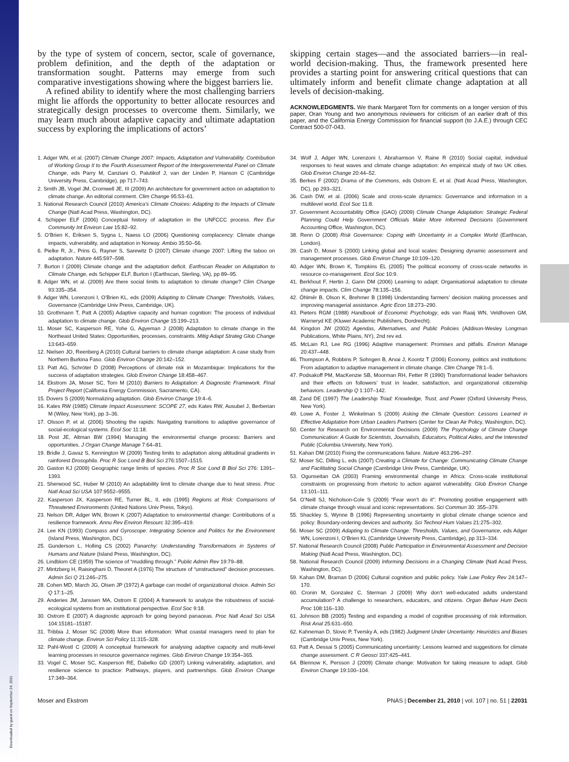by the type of system of concern, sector, scale of governance, problem definition, and the depth of the adaptation or transformation sought. Patterns may emerge from such comparative investigations showing where the biggest barriers lie.
A refined ability to identify where the most challenging barriers might lie affords the opportunity to better allocate resources and strategically design processes to overcome them. Similarly, we may learn much about adaptive capacity and ultimate adaptation success by exploring the implications of actors’
skipping certain stages—and the associated barriers—in real-world decision-making. Thus, the framework presented here provides a starting point for answering critical questions that can ultimately inform and benefit climate change adaptation at all levels of decision-making.
ACKNOWLEDGMENTS. We thank Margaret Torn for comments on a longer version of this paper, Oran Young and two anonymous reviewers for criticism of an earlier draft of this paper, and the California Energy Commission for financial support (to J.A.E.) through CEC Contract 500-07-043.
1. Adger WN, et al. (2007) Climate Change 2007: Impacts, Adaptation and Vulnerability. Contribution of Working Group II to the Fourth Assessment Report of the Intergovernmental Panel on Climate Change, eds Parry M, Canziani O, Palutikof J, van der Linden P, Hanson C (Cambridge University Press, Cambridge), pp 717–743.
2. Smith JB, Vogel JM, Cromwell JE, III (2009) An architecture for government action on adaptation to climate change. An editorial comment. Clim Change 95:53–61.
3. National Research Council (2010) America’s Climate Choices: Adapting to the Impacts of Climate Change (Natl Acad Press, Washington, DC).
4. Schipper ELF (2006) Conceptual history of adaptation in the UNFCCC process. Rev Eur Community Int Environ Law 15:82–92.
5. O’Brien K, Eriksen S, Sygna L, Naess LO (2006) Questioning complacency: Climate change impacts, vulnerability, and adaptation in Norway. Ambio 35:50–56.
6. Pielke R, Jr., Prins G, Rayner S, Sarewitz D (2007) Climate change 2007: Lifting the taboo on adaptation. Nature 445:597–598.
7. Burton I (2009) Climate change and the adaptation deficit. Earthscan Reader on Adaptation to Climate Change, eds Schipper ELF, Burton I (Earthscan, Sterling, VA), pp 89–95.
8. Adger WN, et al. (2009) Are there social limits to adaptation to climate change? Clim Change 93:335–354.
9. Adger WN, Lorenzoni I, O’Brien KL, eds (2009) Adapting to Climate Change: Thresholds, Values, Governance (Cambridge Univ Press, Cambridge, UK).
10. Grothmann T, Patt A (2005) Adaptive capacity and human cognition: The process of individual adaptation to climate change. Glob Environ Change 15:199–213.
11. Moser SC, Kasperson RE, Yohe G, Agyeman J (2008) Adaptation to climate change in the Northeast United States: Opportunities, processes, constraints. Mitig Adapt Strateg Glob Change 13:643–659.
12. Nielsen JO, Reenberg A (2010) Cultural barriers to climate change adaptation: A case study from Northern Burkina Faso. Glob Environ Change 20:142–152.
13. Patt AG, Schröter D (2008) Perceptions of climate risk in Mozambique: Implications for the success of adaptation strategies. Glob Environ Change 18:458–467.
14. Ekstrom JA, Moser SC, Torn M (2010) Barriers to Adaptation: A Diagnostic Framework. Final Project Report (California Energy Commission, Sacramento, CA).
15. Dovers S (2009) Normalizing adaptation. Glob Environ Change 19:4–6.
16. Kates RW (1985) Climate Impact Assessment: SCOPE 27, eds Kates RW, Ausubel J, Berberian M (Wiley, New York), pp 3–36.
17. Olsson P, et al. (2006) Shooting the rapids: Navigating transitions to adaptive governance of social-ecological systems. Ecol Soc 11:18.
18. Post JE, Altman BW (1994) Managing the environmental change process: Barriers and opportunities. J Organ Change Manage 7:64–81.
19. Bridle J, Gavaz S, Kennington W (2009) Testing limits to adaptation along altitudinal gradients in rainforest Drosophila. Proc R Soc Lond B Biol Sci 276:1507–1515.
20. Gaston KJ (2009) Geographic range limits of species. Proc R Soc Lond B Biol Sci 276: 1391–1393.
21. Sherwood SC, Huber M (2010) An adaptability limit to climate change due to heat stress. Proc Natl Acad Sci USA 107:9552–9555.
22. Kasperson JX, Kasperson RE, Turner BL, II, eds (1995) Regions at Risk: Comparisons of Threatened Environments (United Nations Univ Press, Tokyo).
23. Nelson DR, Adger WN, Brown K (2007) Adaptation to environmental change: Contributions of a resilience framework. Annu Rev Environ Resourc 32:395–419.
24. Lee KN (1993) Compass and Gyroscope: Integrating Science and Politics for the Environment (Island Press, Washington, DC).
25. Gunderson L, Holling CS (2002) Panarchy: Understanding Transformations in Systems of Humans and Nature (Island Press, Washington, DC).
26. Lindblom CE (1959) The science of “muddling through.” Public Admin Rev 19:79–88.
27. Mintzberg H, Raisinghani D, Theoret A (1976) The structure of “unstructured” decision processes. Admin Sci Q 21:246–275.
28. Cohen MD, March JG, Olsen JP (1972) A garbage can model of organizational choice. Admin Sci Q 17:1–25.
29. Anderies JM, Janssen MA, Ostrom E (2004) A framework to analyze the robustness of social-ecological systems from an institutional perspective. Ecol Soc 9:18.
30. Ostrom E (2007) A diagnostic approach for going beyond panaceas. Proc Natl Acad Sci USA 104:15181–15187.
31. Tribbia J, Moser SC (2008) More than information: What coastal managers need to plan for climate change. Environ Sci Policy 11:315–328.
32. Pahl-Wostl C (2009) A conceptual framework for analysing adaptive capacity and multi-level learning processes in resource governance regimes. Glob Environ Change 19:354–365.
33. Vogel C, Moser SC, Kasperson RE, Dabelko GD (2007) Linking vulnerability, adaptation, and resilience science to practice: Pathways, players, and partnerships. Glob Environ Change 17:349–364.
34. Wolf J, Adger WN, Lorenzoni I, Abrahamson V, Raine R (2010) Social capital, individual responses to heat waves and climate change adaptation: An empirical study of two UK cities. Glob Environ Change 20:44–52.
35. Berkes F (2002) Drama of the Commons, eds Ostrom E, et al. (Natl Acad Press, Washington, DC), pp 293–321.
36. Cash DW, et al. (2006) Scale and cross-scale dynamics: Governance and information in a multilevel world. Ecol Soc 11:8.
37. Government Accountability Office (GAO) (2009) Climate Change Adaptation: Strategic Federal Planning Could Help Government Officials Make More Informed Decisions (Government Accounting Office, Washington, DC).
38. Renn O (2008) Risk Governance: Coping with Uncertainty in a Complex World (Earthscan, London).
39. Cash D, Moser S (2000) Linking global and local scales: Designing dynamic assessment and management processes. Glob Environ Change 10:109–120.
40. Adger WN, Brown K, Tompkins EL (2005) The political economy of cross-scale networks in resource co-management. Ecol Soc 10:9.
41. Berkhout F, Hertin J, Gann DM (2006) Learning to adapt: Organisational adaptation to climate change impacts. Clim Change 78:135–156.
42. Öhlmér B, Olson K, Brehmer B (1998) Understanding farmers’ decision making processes and improving managerial assistance. Agric Econ 18:273–290.
43. Pieters RGM (1988) Handbook of Economic Psychology, eds van Raaij WN, Veldhoven GM, Warneryd KE (Kluwer Academic Publishers, Dordrecht).
44. Kingdon JW (2002) Agendas, Alternatives, and Public Policies (Addison-Wesley Longman Publications, White Plains, NY), 2nd rev ed.
45. McLain RJ, Lee RG (1996) Adaptive management: Promises and pitfalls. Environ Manage 20:437–448.
46. Thompson A, Robbins P, Sohngen B, Arvai J, Koontz T (2006) Economy, politics and institutions: From adaptation to adaptive management in climate change. Clim Change 78:1–5.
47. Podsakoff PM, MacKenzie SB, Moorman RH, Fetter R (1990) Transformational leader behaviors and their effects on followers’ trust in leader, satisfaction, and organizational citizenship behaviors. Leadership Q 1:107–142.
48. Zand DE (1997) The Leadership Triad: Knowledge, Trust, and Power (Oxford University Press, New York).
49. Lowe A, Foster J, Winkelman S (2009) Asking the Climate Question: Lessons Learned in Effective Adaptation from Urban Leaders Partners (Center for Clean Air Policy, Washington, DC).
50. Center for Research on Environmental Decisions (2009) The Psychology of Climate Change Communication: A Guide for Scientists, Journalists, Educators, Political Aides, and the Interested Public (Columbia University, New York).
51. Kahan DM (2010) Fixing the communications failure. Nature 463:296–297.
52. Moser SC, Dilling L, eds (2007) Creating a Climate for Change: Communicating Climate Change and Facilitating Social Change (Cambridge Univ Press, Cambridge, UK).
53. Ogunseitan OA (2003) Framing environmental change in Africa: Cross-scale institutional constraints on progressing from rhetoric to action against vulnerability. Glob Environ Change 13:101–111.
54. O’Neill SJ, Nicholson-Cole S (2009) “Fear won’t do it”: Promoting positive engagement with climate change through visual and iconic representations. Sci Commun 30: 355–379.
55. Shackley S, Wynne B (1996) Representing uncertainty in global climate change science and policy: Boundary-ordering devices and authority. Sci Technol Hum Values 21:275–302.
56. Moser SC (2009) Adapting to Climate Change: Thresholds, Values, and Governance, eds Adger WN, Lorenzoni I, O’Brien KL (Cambridge University Press, Cambridge), pp 313–334.
57. National Research Council (2008) Public Participation in Environmental Assessment and Decision Making (Natl Acad Press, Washington, DC).
58. National Research Council (2009) Informing Decisions in a Changing Climate (Natl Acad Press, Washington, DC).
59. Kahan DM, Braman D (2006) Cultural cognition and public policy. Yale Law Policy Rev 24:147–170.
60. Cronin M, Gonzalez C, Sterman J (2009) Why don’t well-educated adults understand accumulation? A challenge to researchers, educators, and citizens. Organ Behav Hum Decis Proc 108:116–130.
61. Johnson BB (2005) Testing and expanding a model of cognitive processing of risk information. Risk Anal 25:631–650.
62. Kahneman D, Slovic P, Tversky A, eds (1982) Judgment Under Uncertainty: Heuristics and Biases (Cambridge Univ Press, New York).
63. Patt A, Dessai S (2005) Communicating uncertainty: Lessons learned and suggestions for climate change assessment. C R Geosci 337:425–441.
64. Blennow K, Persson J (2009) Climate change: Motivation for taking measure to adapt. Glob Environ Change 19:100–104.
Moser and Ekstrom PNAS | December 21, 2010 | vol. 107 | no. 51 | 22031
Downloaded by guest on September 24, 2021